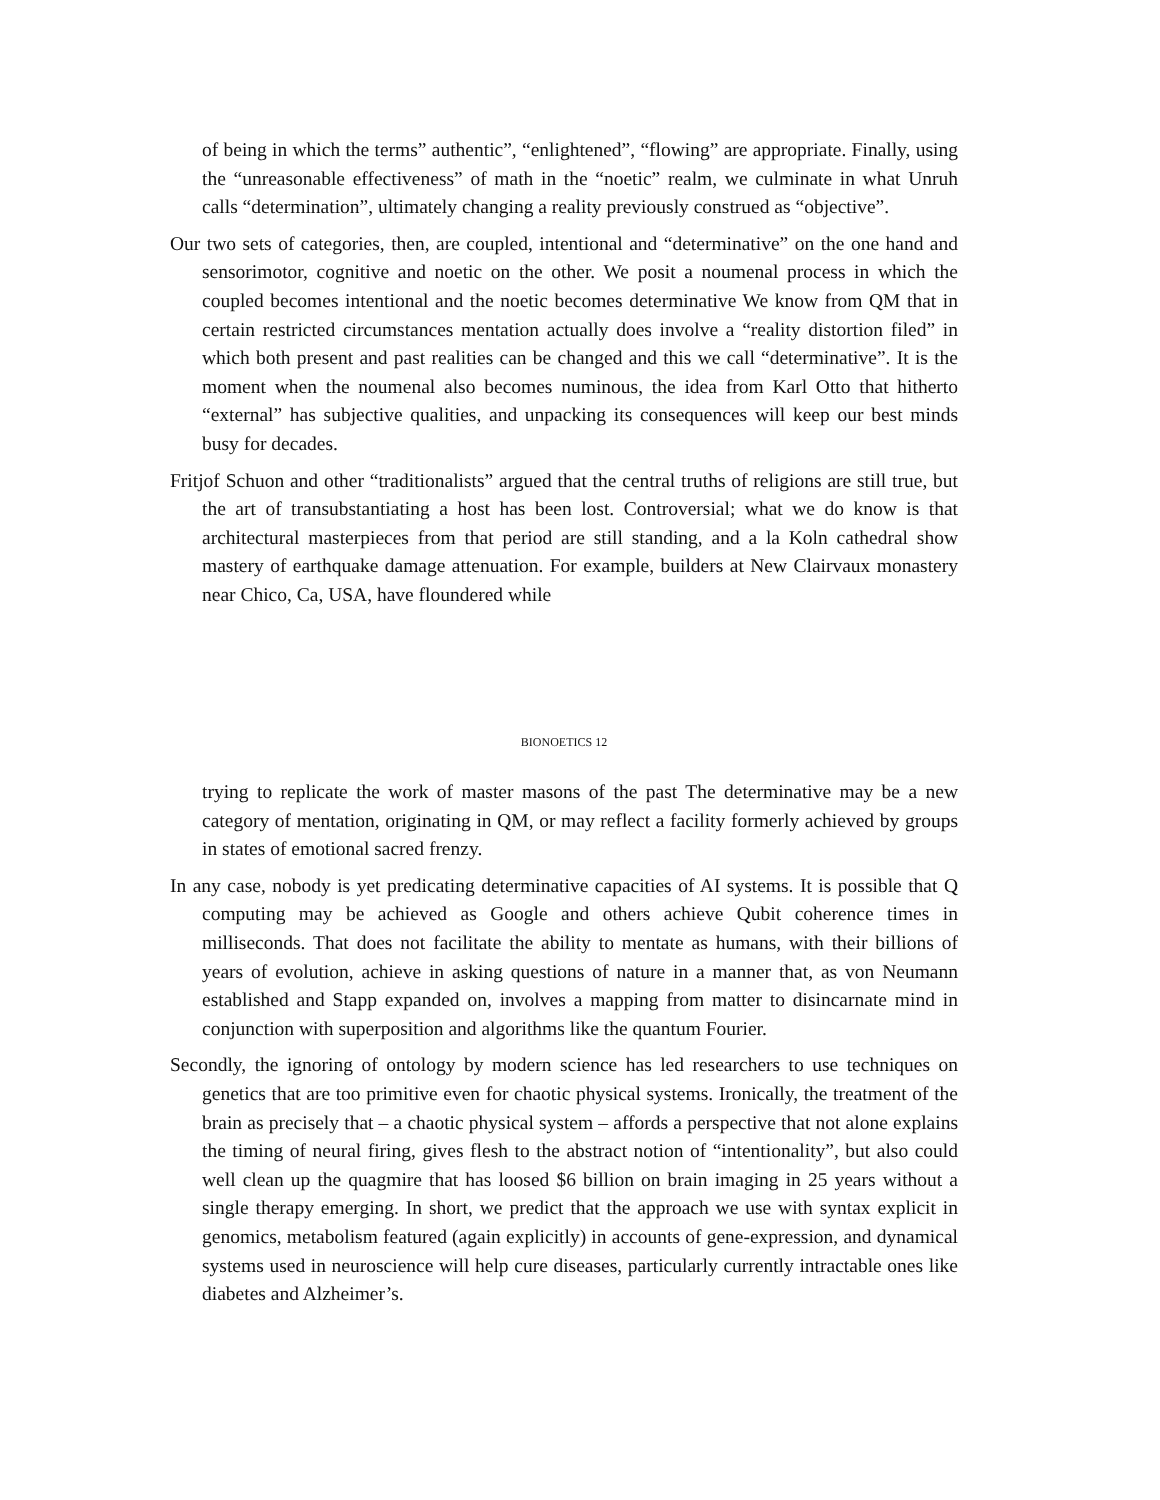of being in which the terms” authentic”, “enlightened”, “flowing” are appropriate. Finally, using the “unreasonable effectiveness” of math in the “noetic” realm, we culminate in what Unruh calls “determination”, ultimately changing a reality previously construed as “objective”.
Our two sets of categories, then, are coupled, intentional and “determinative” on the one hand and sensorimotor, cognitive and noetic on the other. We posit a noumenal process in which the coupled becomes intentional and the noetic becomes determinative We know from QM that in certain restricted circumstances mentation actually does involve a “reality distortion filed” in which both present and past realities can be changed and this we call “determinative”. It is the moment when the noumenal also becomes numinous, the idea from Karl Otto that hitherto “external” has subjective qualities, and unpacking its consequences will keep our best minds busy for decades.
Fritjof Schuon and other “traditionalists” argued that the central truths of religions are still true, but the art of transubstantiating a host has been lost. Controversial; what we do know is that architectural masterpieces from that period are still standing, and a la Koln cathedral show mastery of earthquake damage attenuation. For example, builders at New Clairvaux monastery near Chico, Ca, USA, have floundered while
BIONOETICS 12
trying to replicate the work of master masons of the past The determinative may be a new category of mentation, originating in QM, or may reflect a facility formerly achieved by groups in states of emotional sacred frenzy.
In any case, nobody is yet predicating determinative capacities of AI systems. It is possible that Q computing may be achieved as Google and others achieve Qubit coherence times in milliseconds. That does not facilitate the ability to mentate as humans, with their billions of years of evolution, achieve in asking questions of nature in a manner that, as von Neumann established and Stapp expanded on, involves a mapping from matter to disincarnate mind in conjunction with superposition and algorithms like the quantum Fourier.
Secondly, the ignoring of ontology by modern science has led researchers to use techniques on genetics that are too primitive even for chaotic physical systems. Ironically, the treatment of the brain as precisely that – a chaotic physical system – affords a perspective that not alone explains the timing of neural firing, gives flesh to the abstract notion of “intentionality”, but also could well clean up the quagmire that has loosed $6 billion on brain imaging in 25 years without a single therapy emerging. In short, we predict that the approach we use with syntax explicit in genomics, metabolism featured (again explicitly) in accounts of gene-expression, and dynamical systems used in neuroscience will help cure diseases, particularly currently intractable ones like diabetes and Alzheimer’s.